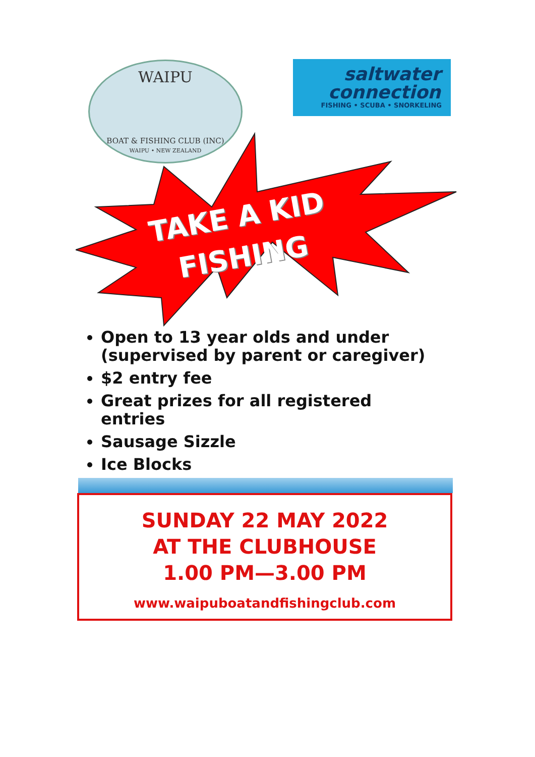WAIPU
BOAT & FISHING CLUB (INC)
WAIPU • NEW ZEALAND
saltwater
connection
FISHING • SCUBA • SNORKELING
TAKE A KID
FISHING
Open to 13 year olds and under
(supervised by parent or caregiver)
$2 entry fee
Great prizes for all registered
entries
Sausage Sizzle
Ice Blocks
SUNDAY 22 MAY 2022
AT THE CLUBHOUSE
1.00 PM—3.00 PM
www.waipuboatandfishingclub.com